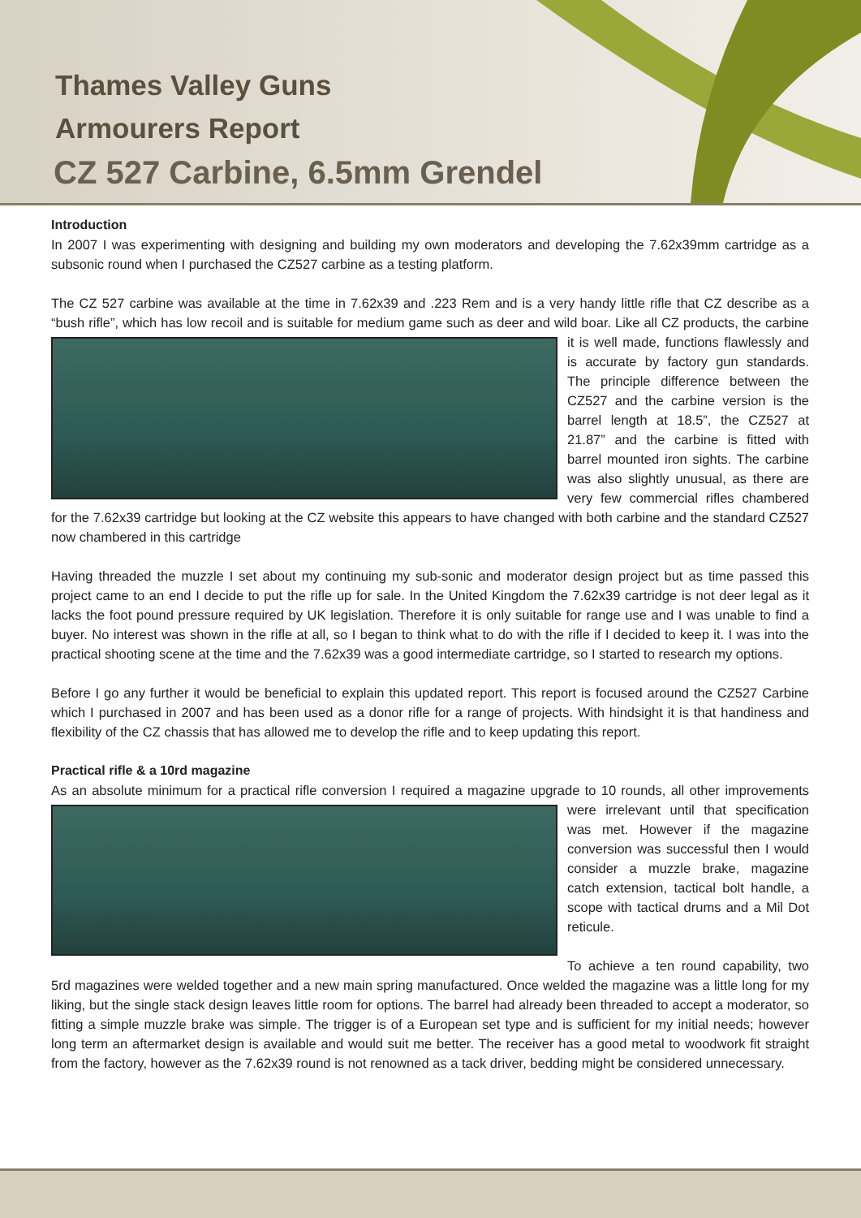Thames Valley Guns
Armourers Report
CZ 527 Carbine, 6.5mm Grendel
Introduction
In 2007 I was experimenting with designing and building my own moderators and developing the 7.62x39mm cartridge as a subsonic round when I purchased the CZ527 carbine as a testing platform.
The CZ 527 carbine was available at the time in 7.62x39 and .223 Rem and is a very handy little rifle that CZ describe as a “bush rifle”, which has low recoil and is suitable for medium game such as deer and wild boar. Like all CZ products, the carbine it is well made, functions flawlessly and is accurate by factory gun standards. The principle difference between the CZ527 and the carbine version is the barrel length at 18.5”, the CZ527 at 21.87” and the carbine is fitted with barrel mounted iron sights. The carbine was also slightly unusual, as there are very few commercial rifles chambered for the 7.62x39 cartridge but looking at the CZ website this appears to have changed with both carbine and the standard CZ527 now chambered in this cartridge
Having threaded the muzzle I set about my continuing my sub-sonic and moderator design project but as time passed this project came to an end I decide to put the rifle up for sale. In the United Kingdom the 7.62x39 cartridge is not deer legal as it lacks the foot pound pressure required by UK legislation. Therefore it is only suitable for range use and I was unable to find a buyer. No interest was shown in the rifle at all, so I began to think what to do with the rifle if I decided to keep it. I was into the practical shooting scene at the time and the 7.62x39 was a good intermediate cartridge, so I started to research my options.
Before I go any further it would be beneficial to explain this updated report. This report is focused around the CZ527 Carbine which I purchased in 2007 and has been used as a donor rifle for a range of projects. With hindsight it is that handiness and flexibility of the CZ chassis that has allowed me to develop the rifle and to keep updating this report.
Practical rifle & a 10rd magazine
As an absolute minimum for a practical rifle conversion I required a magazine upgrade to 10 rounds, all other improvements were irrelevant until that specification was met. However if the magazine conversion was successful then I would consider a muzzle brake, magazine catch extension, tactical bolt handle, a scope with tactical drums and a Mil Dot reticule.
To achieve a ten round capability, two 5rd magazines were welded together and a new main spring manufactured. Once welded the magazine was a little long for my liking, but the single stack design leaves little room for options. The barrel had already been threaded to accept a moderator, so fitting a simple muzzle brake was simple. The trigger is of a European set type and is sufficient for my initial needs; however long term an aftermarket design is available and would suit me better. The receiver has a good metal to woodwork fit straight from the factory, however as the 7.62x39 round is not renowned as a tack driver, bedding might be considered unnecessary.